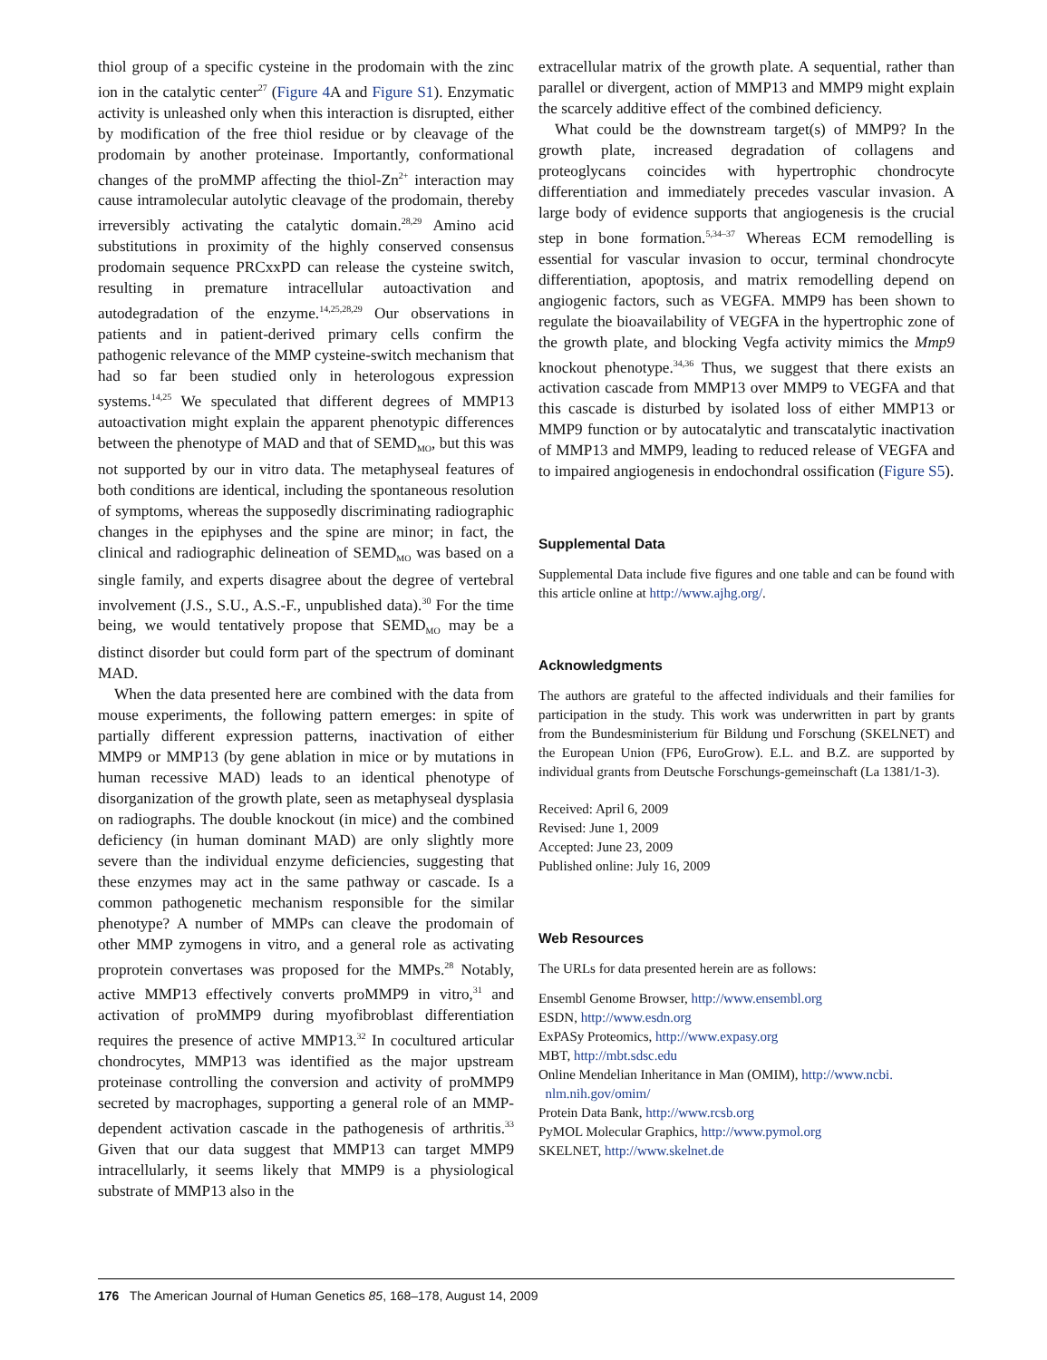thiol group of a specific cysteine in the prodomain with the zinc ion in the catalytic center<sup>27</sup> (Figure 4 A and Figure S1). Enzymatic activity is unleashed only when this interaction is disrupted, either by modification of the free thiol residue or by cleavage of the prodomain by another proteinase. Importantly, conformational changes of the proMMP affecting the thiol-Zn<sup>2+</sup> interaction may cause intramolecular autolytic cleavage of the prodomain, thereby irreversibly activating the catalytic domain.<sup>28,29</sup> Amino acid substitutions in proximity of the highly conserved consensus prodomain sequence PRCxxPD can release the cysteine switch, resulting in premature intracellular autoactivation and autodegradation of the enzyme.<sup>14,25,28,29</sup> Our observations in patients and in patient-derived primary cells confirm the pathogenic relevance of the MMP cysteine-switch mechanism that had so far been studied only in heterologous expression systems.<sup>14,25</sup> We speculated that different degrees of MMP13 autoactivation might explain the apparent phenotypic differences between the phenotype of MAD and that of SEMD<sub>MO</sub>, but this was not supported by our in vitro data. The metaphyseal features of both conditions are identical, including the spontaneous resolution of symptoms, whereas the supposedly discriminating radiographic changes in the epiphyses and the spine are minor; in fact, the clinical and radiographic delineation of SEMD<sub>MO</sub> was based on a single family, and experts disagree about the degree of vertebral involvement (J.S., S.U., A.S.-F., unpublished data).<sup>30</sup> For the time being, we would tentatively propose that SEMD<sub>MO</sub> may be a distinct disorder but could form part of the spectrum of dominant MAD.
When the data presented here are combined with the data from mouse experiments, the following pattern emerges: in spite of partially different expression patterns, inactivation of either MMP9 or MMP13 (by gene ablation in mice or by mutations in human recessive MAD) leads to an identical phenotype of disorganization of the growth plate, seen as metaphyseal dysplasia on radiographs. The double knockout (in mice) and the combined deficiency (in human dominant MAD) are only slightly more severe than the individual enzyme deficiencies, suggesting that these enzymes may act in the same pathway or cascade. Is a common pathogenetic mechanism responsible for the similar phenotype? A number of MMPs can cleave the prodomain of other MMP zymogens in vitro, and a general role as activating proprotein convertases was proposed for the MMPs.<sup>28</sup> Notably, active MMP13 effectively converts proMMP9 in vitro,<sup>31</sup> and activation of proMMP9 during myofibroblast differentiation requires the presence of active MMP13.<sup>32</sup> In cocultured articular chondrocytes, MMP13 was identified as the major upstream proteinase controlling the conversion and activity of proMMP9 secreted by macrophages, supporting a general role of an MMP-dependent activation cascade in the pathogenesis of arthritis.<sup>33</sup> Given that our data suggest that MMP13 can target MMP9 intracellularly, it seems likely that MMP9 is a physiological substrate of MMP13 also in the
extracellular matrix of the growth plate. A sequential, rather than parallel or divergent, action of MMP13 and MMP9 might explain the scarcely additive effect of the combined deficiency.
What could be the downstream target(s) of MMP9? In the growth plate, increased degradation of collagens and proteoglycans coincides with hypertrophic chondrocyte differentiation and immediately precedes vascular invasion. A large body of evidence supports that angiogenesis is the crucial step in bone formation.<sup>5,34–37</sup> Whereas ECM remodelling is essential for vascular invasion to occur, terminal chondrocyte differentiation, apoptosis, and matrix remodelling depend on angiogenic factors, such as VEGFA. MMP9 has been shown to regulate the bioavailability of VEGFA in the hypertrophic zone of the growth plate, and blocking Vegfa activity mimics the Mmp9 knockout phenotype.<sup>34,36</sup> Thus, we suggest that there exists an activation cascade from MMP13 over MMP9 to VEGFA and that this cascade is disturbed by isolated loss of either MMP13 or MMP9 function or by autocatalytic and transcatalytic inactivation of MMP13 and MMP9, leading to reduced release of VEGFA and to impaired angiogenesis in endochondral ossification (Figure S5).
Supplemental Data
Supplemental Data include five figures and one table and can be found with this article online at http://www.ajhg.org/.
Acknowledgments
The authors are grateful to the affected individuals and their families for participation in the study. This work was underwritten in part by grants from the Bundesministerium für Bildung und Forschung (SKELNET) and the European Union (FP6, EuroGrow). E.L. and B.Z. are supported by individual grants from Deutsche Forschungs-gemeinschaft (La 1381/1-3).
Received: April 6, 2009
Revised: June 1, 2009
Accepted: June 23, 2009
Published online: July 16, 2009
Web Resources
The URLs for data presented herein are as follows:
Ensembl Genome Browser, http://www.ensembl.org
ESDN, http://www.esdn.org
ExPASy Proteomics, http://www.expasy.org
MBT, http://mbt.sdsc.edu
Online Mendelian Inheritance in Man (OMIM), http://www.ncbi.
nlm.nih.gov/omim/
Protein Data Bank, http://www.rcsb.org
PyMOL Molecular Graphics, http://www.pymol.org
SKELNET, http://www.skelnet.de
176 The American Journal of Human Genetics 85, 168–178, August 14, 2009